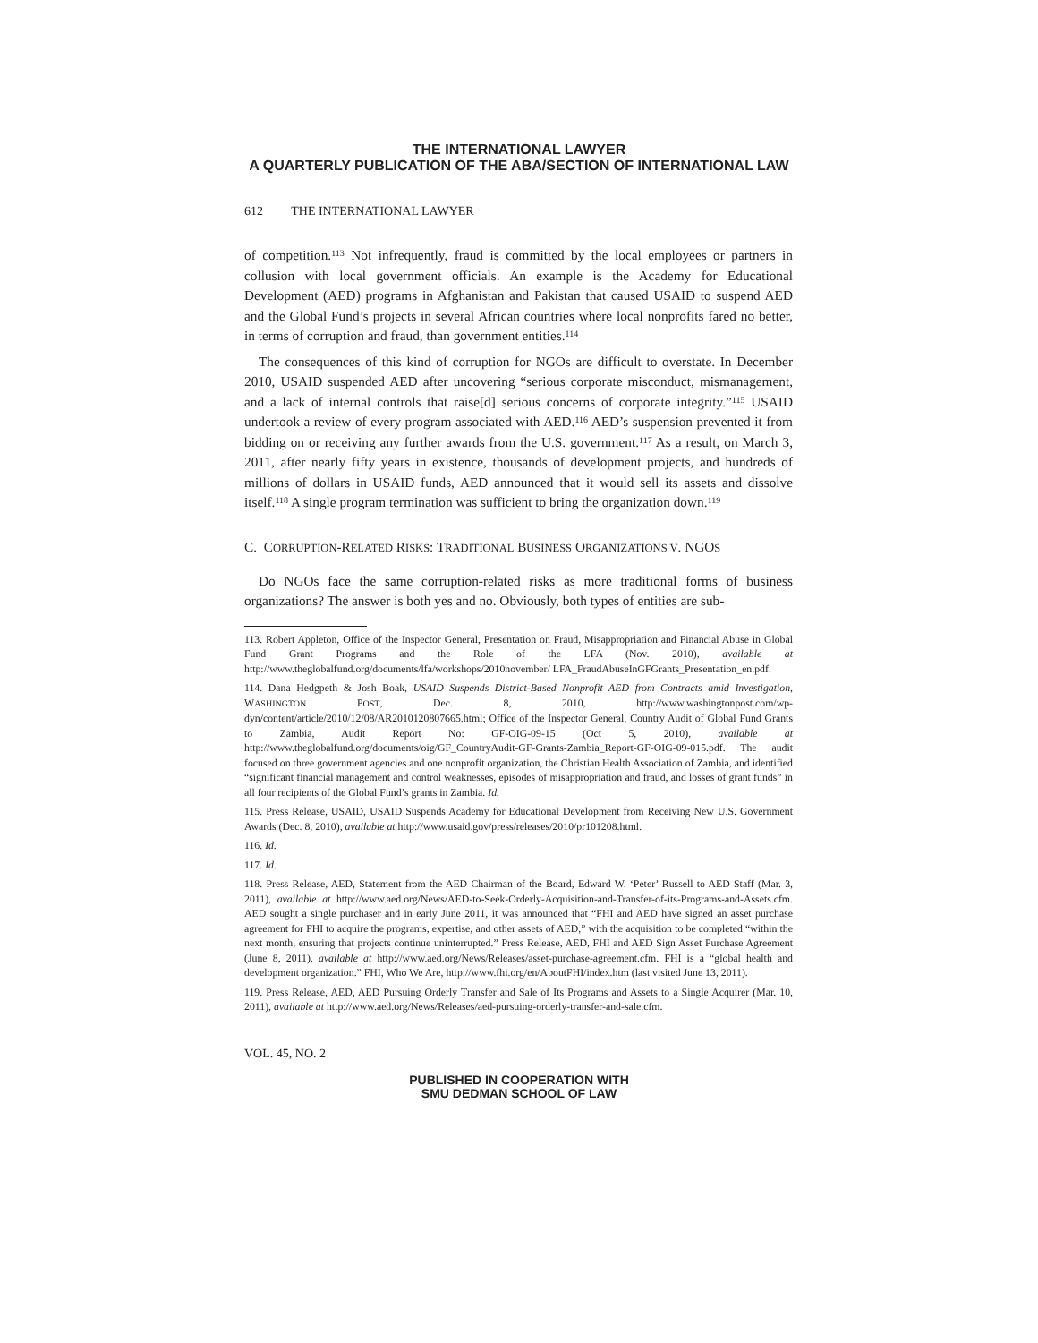THE INTERNATIONAL LAWYER
A QUARTERLY PUBLICATION OF THE ABA/SECTION OF INTERNATIONAL LAW
612 THE INTERNATIONAL LAWYER
of competition.<sup>113</sup> Not infrequently, fraud is committed by the local employees or partners in collusion with local government officials. An example is the Academy for Educational Development (AED) programs in Afghanistan and Pakistan that caused USAID to suspend AED and the Global Fund’s projects in several African countries where local nonprofits fared no better, in terms of corruption and fraud, than government entities.<sup>114</sup>
The consequences of this kind of corruption for NGOs are difficult to overstate. In December 2010, USAID suspended AED after uncovering “serious corporate misconduct, mismanagement, and a lack of internal controls that raise[d] serious concerns of corporate integrity.”<sup>115</sup> USAID undertook a review of every program associated with AED.<sup>116</sup> AED’s suspension prevented it from bidding on or receiving any further awards from the U.S. government.<sup>117</sup> As a result, on March 3, 2011, after nearly fifty years in existence, thousands of development projects, and hundreds of millions of dollars in USAID funds, AED announced that it would sell its assets and dissolve itself.<sup>118</sup> A single program termination was sufficient to bring the organization down.<sup>119</sup>
C. CORRUPTION-RELATED RISKS: TRADITIONAL BUSINESS ORGANIZATIONS V. NGOS
Do NGOs face the same corruption-related risks as more traditional forms of business organizations? The answer is both yes and no. Obviously, both types of entities are sub-
113. Robert Appleton, Office of the Inspector General, Presentation on Fraud, Misappropriation and Financial Abuse in Global Fund Grant Programs and the Role of the LFA (Nov. 2010), available at http://www.theglobalfund.org/documents/lfa/workshops/2010november/ LFA_FraudAbuseInGFGrants_Presentation_en.pdf.
114. Dana Hedgpeth & Josh Boak, USAID Suspends District-Based Nonprofit AED from Contracts amid Investigation, WASHINGTON POST, Dec. 8, 2010, http://www.washingtonpost.com/wp-dyn/content/article/2010/12/08/AR2010120807665.html; Office of the Inspector General, Country Audit of Global Fund Grants to Zambia, Audit Report No: GF-OIG-09-15 (Oct 5, 2010), available at http://www.theglobalfund.org/documents/oig/GF_CountryAudit-GF-Grants-Zambia_Report-GF-OIG-09-015.pdf. The audit focused on three government agencies and one nonprofit organization, the Christian Health Association of Zambia, and identified “significant financial management and control weaknesses, episodes of misappropriation and fraud, and losses of grant funds” in all four recipients of the Global Fund’s grants in Zambia. Id.
115. Press Release, USAID, USAID Suspends Academy for Educational Development from Receiving New U.S. Government Awards (Dec. 8, 2010), available at http://www.usaid.gov/press/releases/2010/pr101208.html.
116. Id.
117. Id.
118. Press Release, AED, Statement from the AED Chairman of the Board, Edward W. ‘Peter’ Russell to AED Staff (Mar. 3, 2011), available at http://www.aed.org/News/AED-to-Seek-Orderly-Acquisition-and-Transfer-of-its-Programs-and-Assets.cfm. AED sought a single purchaser and in early June 2011, it was announced that “FHI and AED have signed an asset purchase agreement for FHI to acquire the programs, expertise, and other assets of AED,” with the acquisition to be completed “within the next month, ensuring that projects continue uninterrupted.” Press Release, AED, FHI and AED Sign Asset Purchase Agreement (June 8, 2011), available at http://www.aed.org/News/Releases/asset-purchase-agreement.cfm. FHI is a “global health and development organization.” FHI, Who We Are, http://www.fhi.org/en/AboutFHI/index.htm (last visited June 13, 2011).
119. Press Release, AED, AED Pursuing Orderly Transfer and Sale of Its Programs and Assets to a Single Acquirer (Mar. 10, 2011), available at http://www.aed.org/News/Releases/aed-pursuing-orderly-transfer-and-sale.cfm.
VOL. 45, NO. 2
PUBLISHED IN COOPERATION WITH
SMU DEDMAN SCHOOL OF LAW